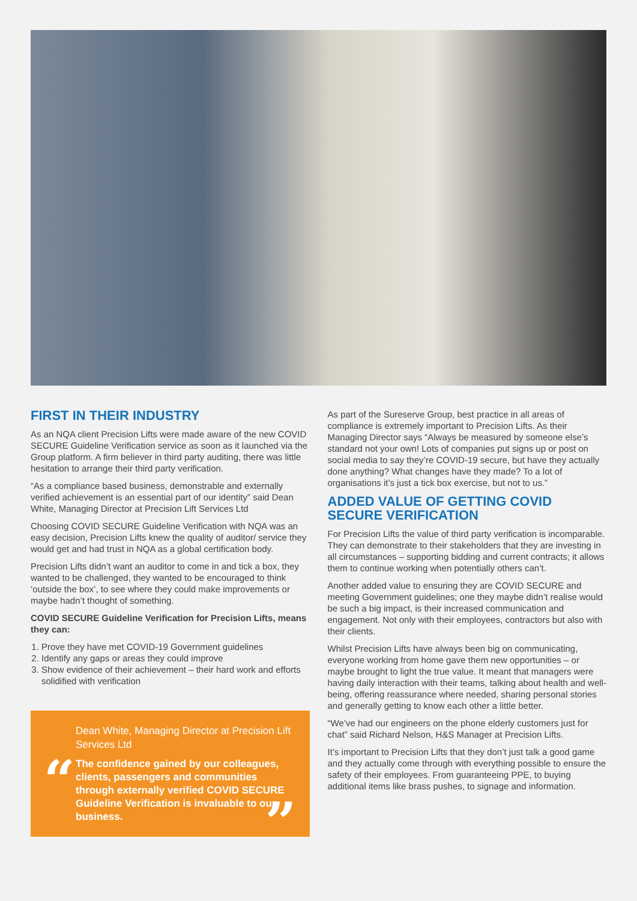FIRST IN THEIR INDUSTRY
As an NQA client Precision Lifts were made aware of the new COVID SECURE Guideline Verification service as soon as it launched via the Group platform. A firm believer in third party auditing, there was little hesitation to arrange their third party verification.
“As a compliance based business, demonstrable and externally verified achievement is an essential part of our identity” said Dean White, Managing Director at Precision Lift Services Ltd
Choosing COVID SECURE Guideline Verification with NQA was an easy decision, Precision Lifts knew the quality of auditor/ service they would get and had trust in NQA as a global certification body.
Precision Lifts didn’t want an auditor to come in and tick a box, they wanted to be challenged, they wanted to be encouraged to think ‘outside the box’, to see where they could make improvements or maybe hadn’t thought of something.
COVID SECURE Guideline Verification for Precision Lifts, means they can:
1. Prove they have met COVID-19 Government guidelines
2. Identify any gaps or areas they could improve
3. Show evidence of their achievement – their hard work and efforts solidified with verification
Dean White, Managing Director at Precision Lift Services Ltd
“
The confidence gained by our colleagues, clients, passengers and communities through externally verified COVID SECURE Guideline Verification is invaluable to our business.
”
As part of the Sureserve Group, best practice in all areas of compliance is extremely important to Precision Lifts. As their Managing Director says “Always be measured by someone else’s standard not your own! Lots of companies put signs up or post on social media to say they’re COVID-19 secure, but have they actually done anything? What changes have they made? To a lot of organisations it’s just a tick box exercise, but not to us.”
ADDED VALUE OF GETTING COVID SECURE VERIFICATION
For Precision Lifts the value of third party verification is incomparable. They can demonstrate to their stakeholders that they are investing in all circumstances – supporting bidding and current contracts; it allows them to continue working when potentially others can’t.
Another added value to ensuring they are COVID SECURE and meeting Government guidelines; one they maybe didn’t realise would be such a big impact, is their increased communication and engagement. Not only with their employees, contractors but also with their clients.
Whilst Precision Lifts have always been big on communicating, everyone working from home gave them new opportunities – or maybe brought to light the true value. It meant that managers were having daily interaction with their teams, talking about health and well-being, offering reassurance where needed, sharing personal stories and generally getting to know each other a little better.
“We’ve had our engineers on the phone elderly customers just for chat” said Richard Nelson, H&S Manager at Precision Lifts.
It’s important to Precision Lifts that they don’t just talk a good game and they actually come through with everything possible to ensure the safety of their employees. From guaranteeing PPE, to buying additional items like brass pushes, to signage and information.